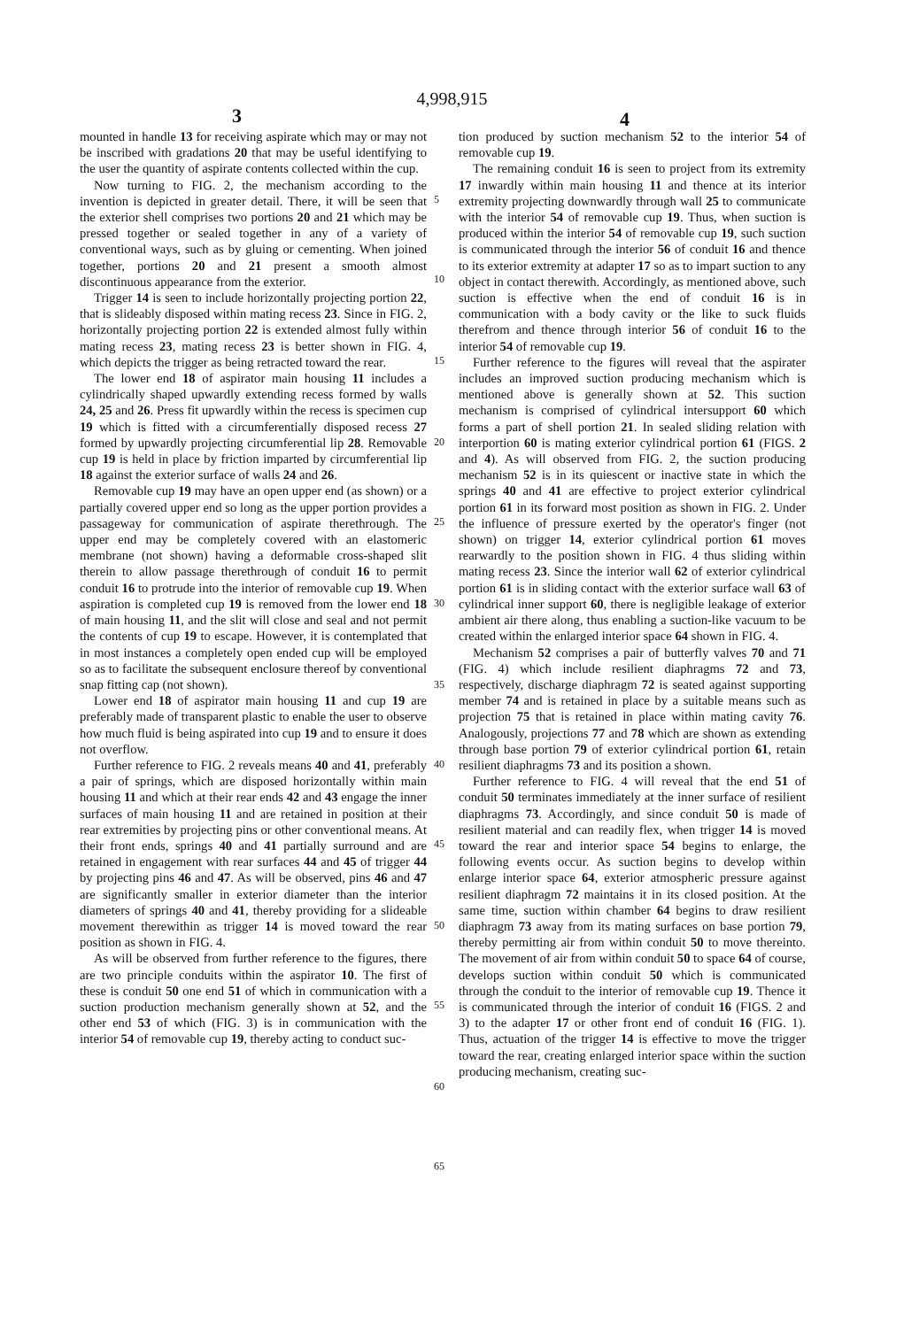4,998,915
3 4
mounted in handle 13 for receiving aspirate which may or may not be inscribed with gradations 20 that may be useful identifying to the user the quantity of aspirate contents collected within the cup.
Now turning to FIG. 2, the mechanism according to the invention is depicted in greater detail. There, it will be seen that the exterior shell comprises two portions 20 and 21 which may be pressed together or sealed together in any of a variety of conventional ways, such as by gluing or cementing. When joined together, portions 20 and 21 present a smooth almost discontinuous appearance from the exterior.
Trigger 14 is seen to include horizontally projecting portion 22, that is slideably disposed within mating recess 23. Since in FIG. 2, horizontally projecting portion 22 is extended almost fully within mating recess 23, mating recess 23 is better shown in FIG. 4, which depicts the trigger as being retracted toward the rear.
The lower end 18 of aspirator main housing 11 includes a cylindrically shaped upwardly extending recess formed by walls 24, 25 and 26. Press fit upwardly within the recess is specimen cup 19 which is fitted with a circumferentially disposed recess 27 formed by upwardly projecting circumferential lip 28. Removable cup 19 is held in place by friction imparted by circumferential lip 18 against the exterior surface of walls 24 and 26.
Removable cup 19 may have an open upper end (as shown) or a partially covered upper end so long as the upper portion provides a passageway for communication of aspirate therethrough. The upper end may be completely covered with an elastomeric membrane (not shown) having a deformable cross-shaped slit therein to allow passage therethrough of conduit 16 to permit conduit 16 to protrude into the interior of removable cup 19. When aspiration is completed cup 19 is removed from the lower end 18 of main housing 11, and the slit will close and seal and not permit the contents of cup 19 to escape. However, it is contemplated that in most instances a completely open ended cup will be employed so as to facilitate the subsequent enclosure thereof by conventional snap fitting cap (not shown).
Lower end 18 of aspirator main housing 11 and cup 19 are preferably made of transparent plastic to enable the user to observe how much fluid is being aspirated into cup 19 and to ensure it does not overflow.
Further reference to FIG. 2 reveals means 40 and 41, preferably a pair of springs, which are disposed horizontally within main housing 11 and which at their rear ends 42 and 43 engage the inner surfaces of main housing 11 and are retained in position at their rear extremities by projecting pins or other conventional means. At their front ends, springs 40 and 41 partially surround and are retained in engagement with rear surfaces 44 and 45 of trigger 44 by projecting pins 46 and 47. As will be observed, pins 46 and 47 are significantly smaller in exterior diameter than the interior diameters of springs 40 and 41, thereby providing for a slideable movement therewithin as trigger 14 is moved toward the rear position as shown in FIG. 4.
As will be observed from further reference to the figures, there are two principle conduits within the aspirator 10. The first of these is conduit 50 one end 51 of which in communication with a suction production mechanism generally shown at 52, and the other end 53 of which (FIG. 3) is in communication with the interior 54 of removable cup 19, thereby acting to conduct suc-
tion produced by suction mechanism 52 to the interior 54 of removable cup 19.
The remaining conduit 16 is seen to project from its extremity 17 inwardly within main housing 11 and thence at its interior extremity projecting downwardly through wall 25 to communicate with the interior 54 of removable cup 19. Thus, when suction is produced within the interior 54 of removable cup 19, such suction is communicated through the interior 56 of conduit 16 and thence to its exterior extremity at adapter 17 so as to impart suction to any object in contact therewith. Accordingly, as mentioned above, such suction is effective when the end of conduit 16 is in communication with a body cavity or the like to suck fluids therefrom and thence through interior 56 of conduit 16 to the interior 54 of removable cup 19.
Further reference to the figures will reveal that the aspirater includes an improved suction producing mechanism which is mentioned above is generally shown at 52. This suction mechanism is comprised of cylindrical intersupport 60 which forms a part of shell portion 21. In sealed sliding relation with interportion 60 is mating exterior cylindrical portion 61 (FIGS. 2 and 4). As will observed from FIG. 2, the suction producing mechanism 52 is in its quiescent or inactive state in which the springs 40 and 41 are effective to project exterior cylindrical portion 61 in its forward most position as shown in FIG. 2. Under the influence of pressure exerted by the operator's finger (not shown) on trigger 14, exterior cylindrical portion 61 moves rearwardly to the position shown in FIG. 4 thus sliding within mating recess 23. Since the interior wall 62 of exterior cylindrical portion 61 is in sliding contact with the exterior surface wall 63 of cylindrical inner support 60, there is negligible leakage of exterior ambient air there along, thus enabling a suction-like vacuum to be created within the enlarged interior space 64 shown in FIG. 4.
Mechanism 52 comprises a pair of butterfly valves 70 and 71 (FIG. 4) which include resilient diaphragms 72 and 73, respectively, discharge diaphragm 72 is seated against supporting member 74 and is retained in place by a suitable means such as projection 75 that is retained in place within mating cavity 76. Analogously, projections 77 and 78 which are shown as extending through base portion 79 of exterior cylindrical portion 61, retain resilient diaphragms 73 and its position a shown.
Further reference to FIG. 4 will reveal that the end 51 of conduit 50 terminates immediately at the inner surface of resilient diaphragms 73. Accordingly, and since conduit 50 is made of resilient material and can readily flex, when trigger 14 is moved toward the rear and interior space 54 begins to enlarge, the following events occur. As suction begins to develop within enlarge interior space 64, exterior atmospheric pressure against resilient diaphragm 72 maintains it in its closed position. At the same time, suction within chamber 64 begins to draw resilient diaphragm 73 away from its mating surfaces on base portion 79, thereby permitting air from within conduit 50 to move thereinto. The movement of air from within conduit 50 to space 64 of course, develops suction within conduit 50 which is communicated through the conduit to the interior of removable cup 19. Thence it is communicated through the interior of conduit 16 (FIGS. 2 and 3) to the adapter 17 or other front end of conduit 16 (FIG. 1). Thus, actuation of the trigger 14 is effective to move the trigger toward the rear, creating enlarged interior space within the suction producing mechanism, creating suc-
5
10
15
20
25
30
35
40
45
50
55
60
65